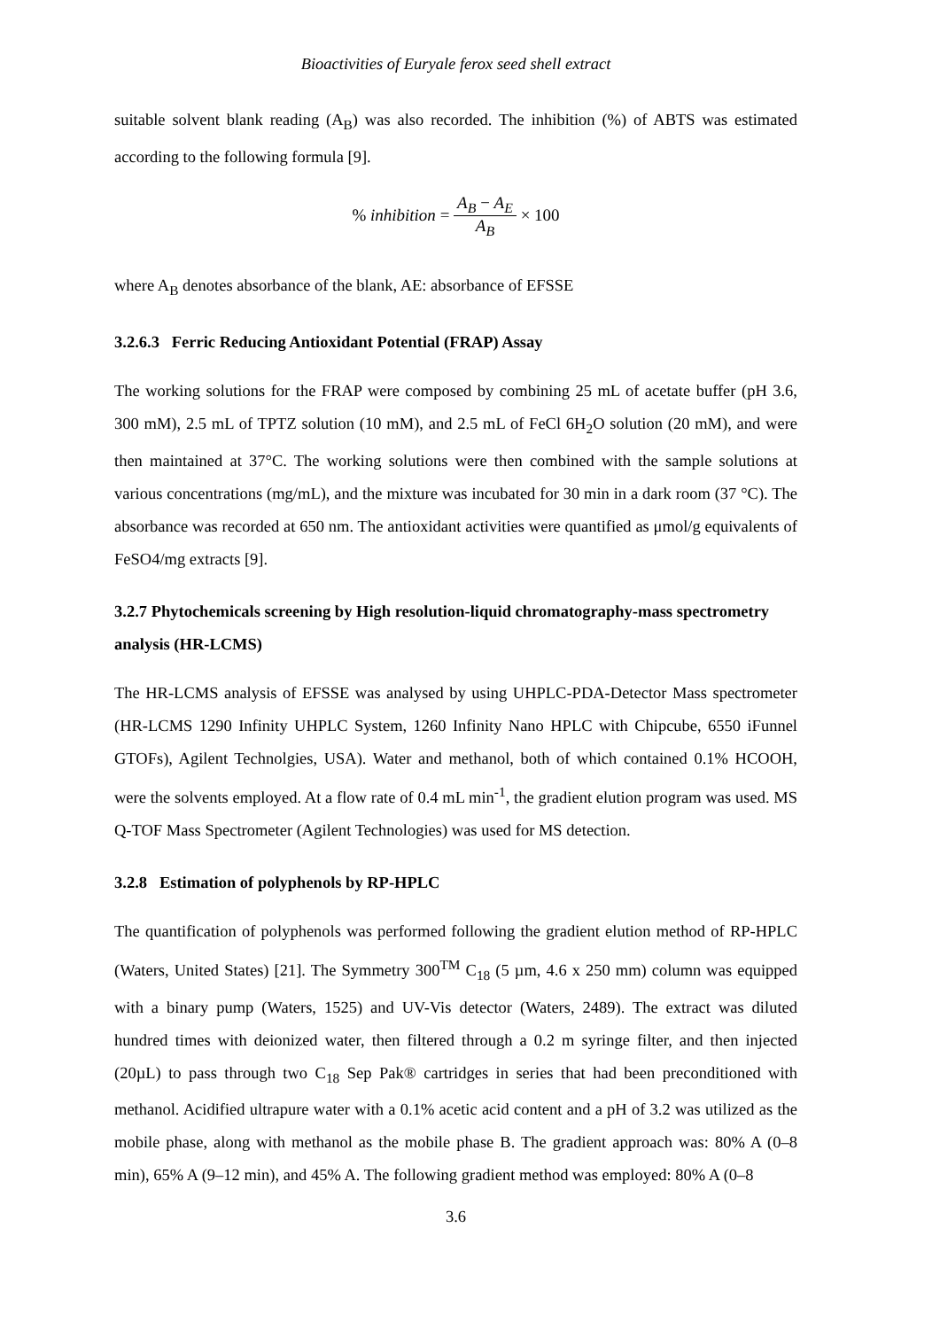Bioactivities of Euryale ferox seed shell extract
suitable solvent blank reading (A<sub>B</sub>) was also recorded. The inhibition (%) of ABTS was estimated according to the following formula [9].
% inhibition = A<sub>B</sub> − A<sub>E</sub> A<sub>B</sub> × 100
where A<sub>B</sub> denotes absorbance of the blank, AE: absorbance of EFSSE
3.2.6.3 Ferric Reducing Antioxidant Potential (FRAP) Assay
The working solutions for the FRAP were composed by combining 25 mL of acetate buffer (pH 3.6, 300 mM), 2.5 mL of TPTZ solution (10 mM), and 2.5 mL of FeCl 6H<sub>2</sub>O solution (20 mM), and were then maintained at 37°C. The working solutions were then combined with the sample solutions at various concentrations (mg/mL), and the mixture was incubated for 30 min in a dark room (37 °C). The absorbance was recorded at 650 nm. The antioxidant activities were quantified as μmol/g equivalents of FeSO4/mg extracts [9].
3.2.7 Phytochemicals screening by High resolution-liquid chromatography-mass spectrometry analysis (HR-LCMS)
The HR-LCMS analysis of EFSSE was analysed by using UHPLC-PDA-Detector Mass spectrometer (HR-LCMS 1290 Infinity UHPLC System, 1260 Infinity Nano HPLC with Chipcube, 6550 iFunnel GTOFs), Agilent Technolgies, USA). Water and methanol, both of which contained 0.1% HCOOH, were the solvents employed. At a flow rate of 0.4 mL min<sup>-1</sup>, the gradient elution program was used. MS Q-TOF Mass Spectrometer (Agilent Technologies) was used for MS detection.
3.2.8 Estimation of polyphenols by RP-HPLC
The quantification of polyphenols was performed following the gradient elution method of RP-HPLC (Waters, United States) [21]. The Symmetry 300<sup>TM</sup> C<sub>18</sub> (5 µm, 4.6 x 250 mm) column was equipped with a binary pump (Waters, 1525) and UV-Vis detector (Waters, 2489). The extract was diluted hundred times with deionized water, then filtered through a 0.2 m syringe filter, and then injected (20µL) to pass through two C<sub>18</sub> Sep Pak® cartridges in series that had been preconditioned with methanol. Acidified ultrapure water with a 0.1% acetic acid content and a pH of 3.2 was utilized as the mobile phase, along with methanol as the mobile phase B. The gradient approach was: 80% A (0–8 min), 65% A (9–12 min), and 45% A. The following gradient method was employed: 80% A (0–8
3.6